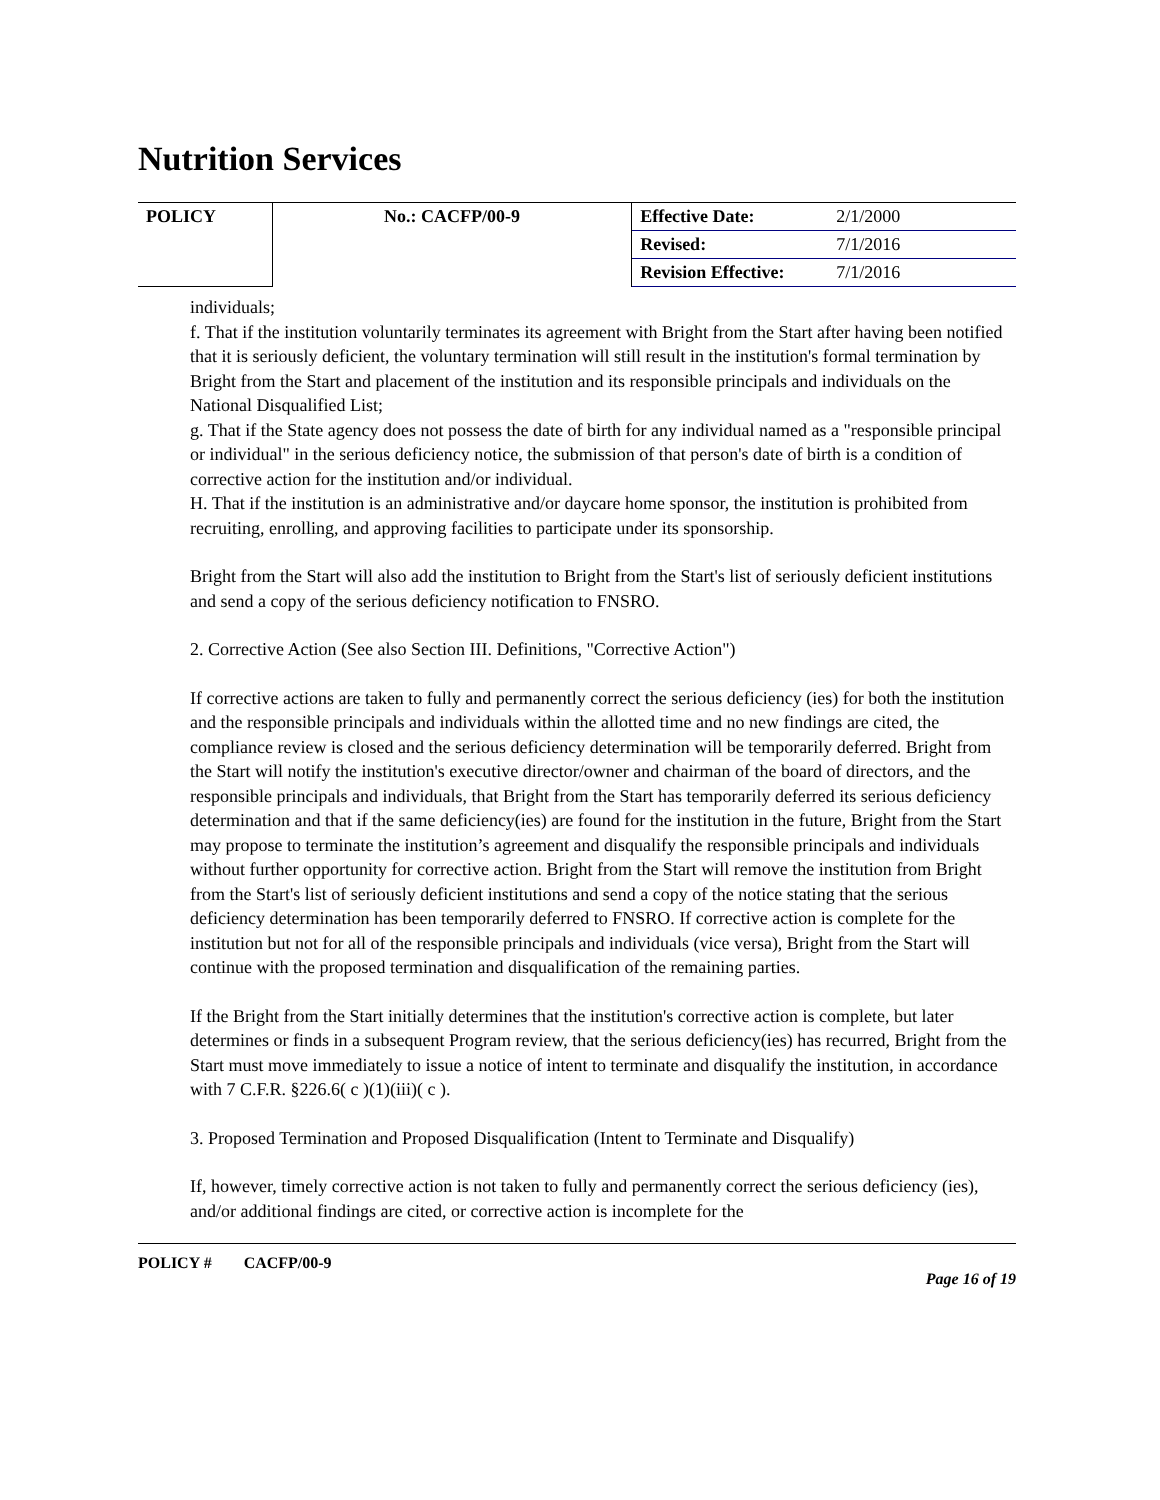Nutrition Services
| POLICY | No.: CACFP/00-9 | Effective Date: | 2/1/2000 |
| | | Revised: | 7/1/2016 |
| | | Revision Effective: | 7/1/2016 |
individuals;
f. That if the institution voluntarily terminates its agreement with Bright from the Start after having been notified that it is seriously deficient, the voluntary termination will still result in the institution's formal termination by Bright from the Start and placement of the institution and its responsible principals and individuals on the National Disqualified List;
g. That if the State agency does not possess the date of birth for any individual named as a "responsible principal or individual" in the serious deficiency notice, the submission of that person's date of birth is a condition of corrective action for the institution and/or individual.
H. That if the institution is an administrative and/or daycare home sponsor, the institution is prohibited from recruiting, enrolling, and approving facilities to participate under its sponsorship.
Bright from the Start will also add the institution to Bright from the Start's list of seriously deficient institutions and send a copy of the serious deficiency notification to FNSRO.
2. Corrective Action (See also Section III. Definitions, "Corrective Action")
If corrective actions are taken to fully and permanently correct the serious deficiency (ies) for both the institution and the responsible principals and individuals within the allotted time and no new findings are cited, the compliance review is closed and the serious deficiency determination will be temporarily deferred. Bright from the Start will notify the institution's executive director/owner and chairman of the board of directors, and the responsible principals and individuals, that Bright from the Start has temporarily deferred its serious deficiency determination and that if the same deficiency(ies) are found for the institution in the future, Bright from the Start may propose to terminate the institution’s agreement and disqualify the responsible principals and individuals without further opportunity for corrective action. Bright from the Start will remove the institution from Bright from the Start's list of seriously deficient institutions and send a copy of the notice stating that the serious deficiency determination has been temporarily deferred to FNSRO. If corrective action is complete for the institution but not for all of the responsible principals and individuals (vice versa), Bright from the Start will continue with the proposed termination and disqualification of the remaining parties.
If the Bright from the Start initially determines that the institution's corrective action is complete, but later determines or finds in a subsequent Program review, that the serious deficiency(ies) has recurred, Bright from the Start must move immediately to issue a notice of intent to terminate and disqualify the institution, in accordance with 7 C.F.R. §226.6( c )(1)(iii)( c ).
3. Proposed Termination and Proposed Disqualification (Intent to Terminate and Disqualify)
If, however, timely corrective action is not taken to fully and permanently correct the serious deficiency (ies), and/or additional findings are cited, or corrective action is incomplete for the
POLICY # CACFP/00-9 Page 16 of 19